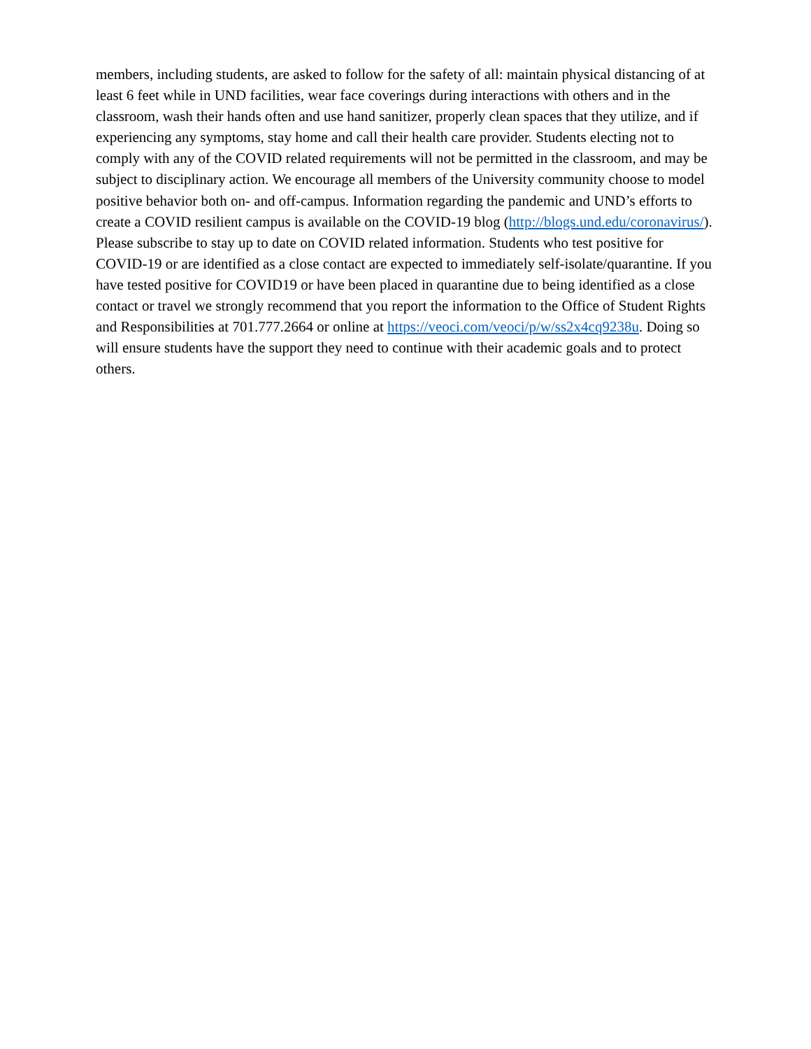members, including students, are asked to follow for the safety of all: maintain physical distancing of at least 6 feet while in UND facilities, wear face coverings during interactions with others and in the classroom, wash their hands often and use hand sanitizer, properly clean spaces that they utilize, and if experiencing any symptoms, stay home and call their health care provider. Students electing not to comply with any of the COVID related requirements will not be permitted in the classroom, and may be subject to disciplinary action. We encourage all members of the University community choose to model positive behavior both on- and off-campus. Information regarding the pandemic and UND’s efforts to create a COVID resilient campus is available on the COVID-19 blog (http://blogs.und.edu/coronavirus/). Please subscribe to stay up to date on COVID related information. Students who test positive for COVID-19 or are identified as a close contact are expected to immediately self-isolate/quarantine. If you have tested positive for COVID19 or have been placed in quarantine due to being identified as a close contact or travel we strongly recommend that you report the information to the Office of Student Rights and Responsibilities at 701.777.2664 or online at https://veoci.com/veoci/p/w/ss2x4cq9238u. Doing so will ensure students have the support they need to continue with their academic goals and to protect others.